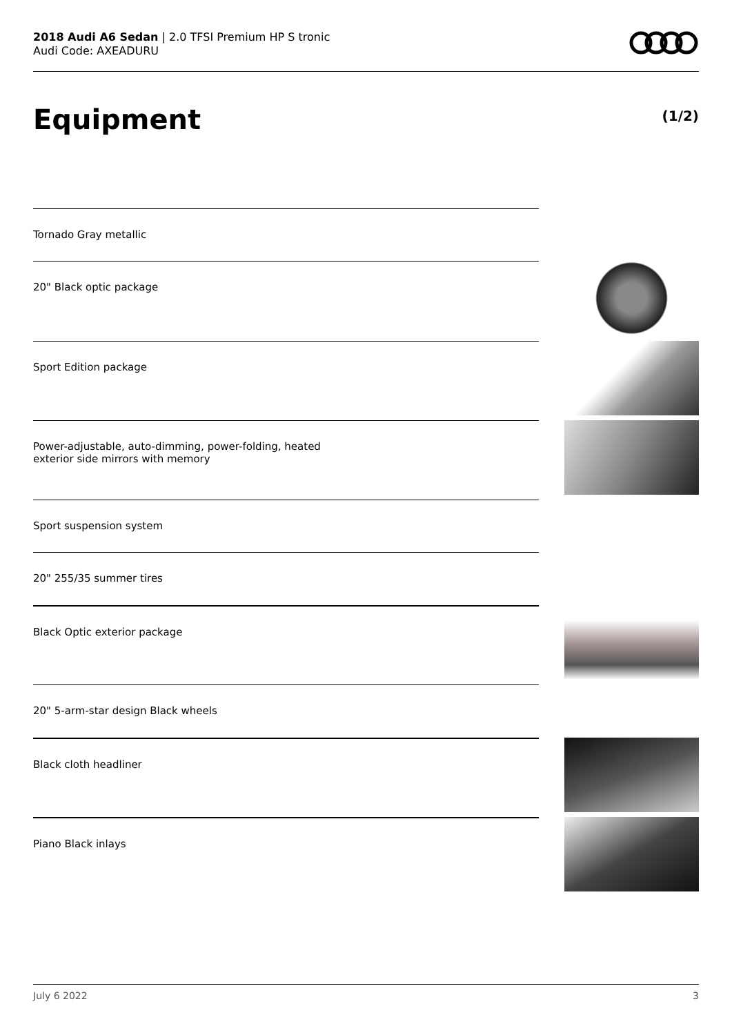2018 Audi A6 Sedan | 2.0 TFSI Premium HP S tronic
Audi Code: AXEADURU
Equipment (1/2)
Tornado Gray metallic
20" Black optic package
Sport Edition package
Power-adjustable, auto-dimming, power-folding, heated
exterior side mirrors with memory
Sport suspension system
20" 255/35 summer tires
Black Optic exterior package
20" 5-arm-star design Black wheels
Black cloth headliner
Piano Black inlays
July 6 2022 3